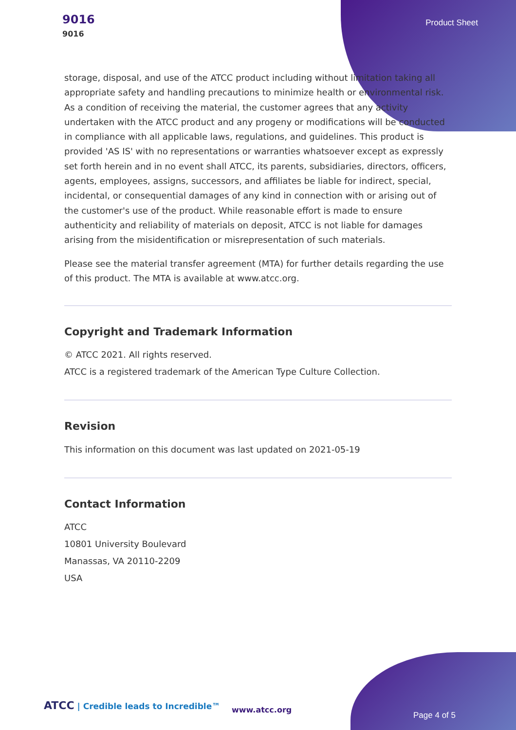9016
9016
Product Sheet
storage, disposal, and use of the ATCC product including without limitation taking all appropriate safety and handling precautions to minimize health or environmental risk. As a condition of receiving the material, the customer agrees that any activity undertaken with the ATCC product and any progeny or modifications will be conducted in compliance with all applicable laws, regulations, and guidelines. This product is provided 'AS IS' with no representations or warranties whatsoever except as expressly set forth herein and in no event shall ATCC, its parents, subsidiaries, directors, officers, agents, employees, assigns, successors, and affiliates be liable for indirect, special, incidental, or consequential damages of any kind in connection with or arising out of the customer's use of the product. While reasonable effort is made to ensure authenticity and reliability of materials on deposit, ATCC is not liable for damages arising from the misidentification or misrepresentation of such materials.
Please see the material transfer agreement (MTA) for further details regarding the use of this product. The MTA is available at www.atcc.org.
Copyright and Trademark Information
© ATCC 2021. All rights reserved.
ATCC is a registered trademark of the American Type Culture Collection.
Revision
This information on this document was last updated on 2021-05-19
Contact Information
ATCC
10801 University Boulevard
Manassas, VA 20110-2209
USA
ATCC | Credible leads to Incredible™
www.atcc.org
Page 4 of 5